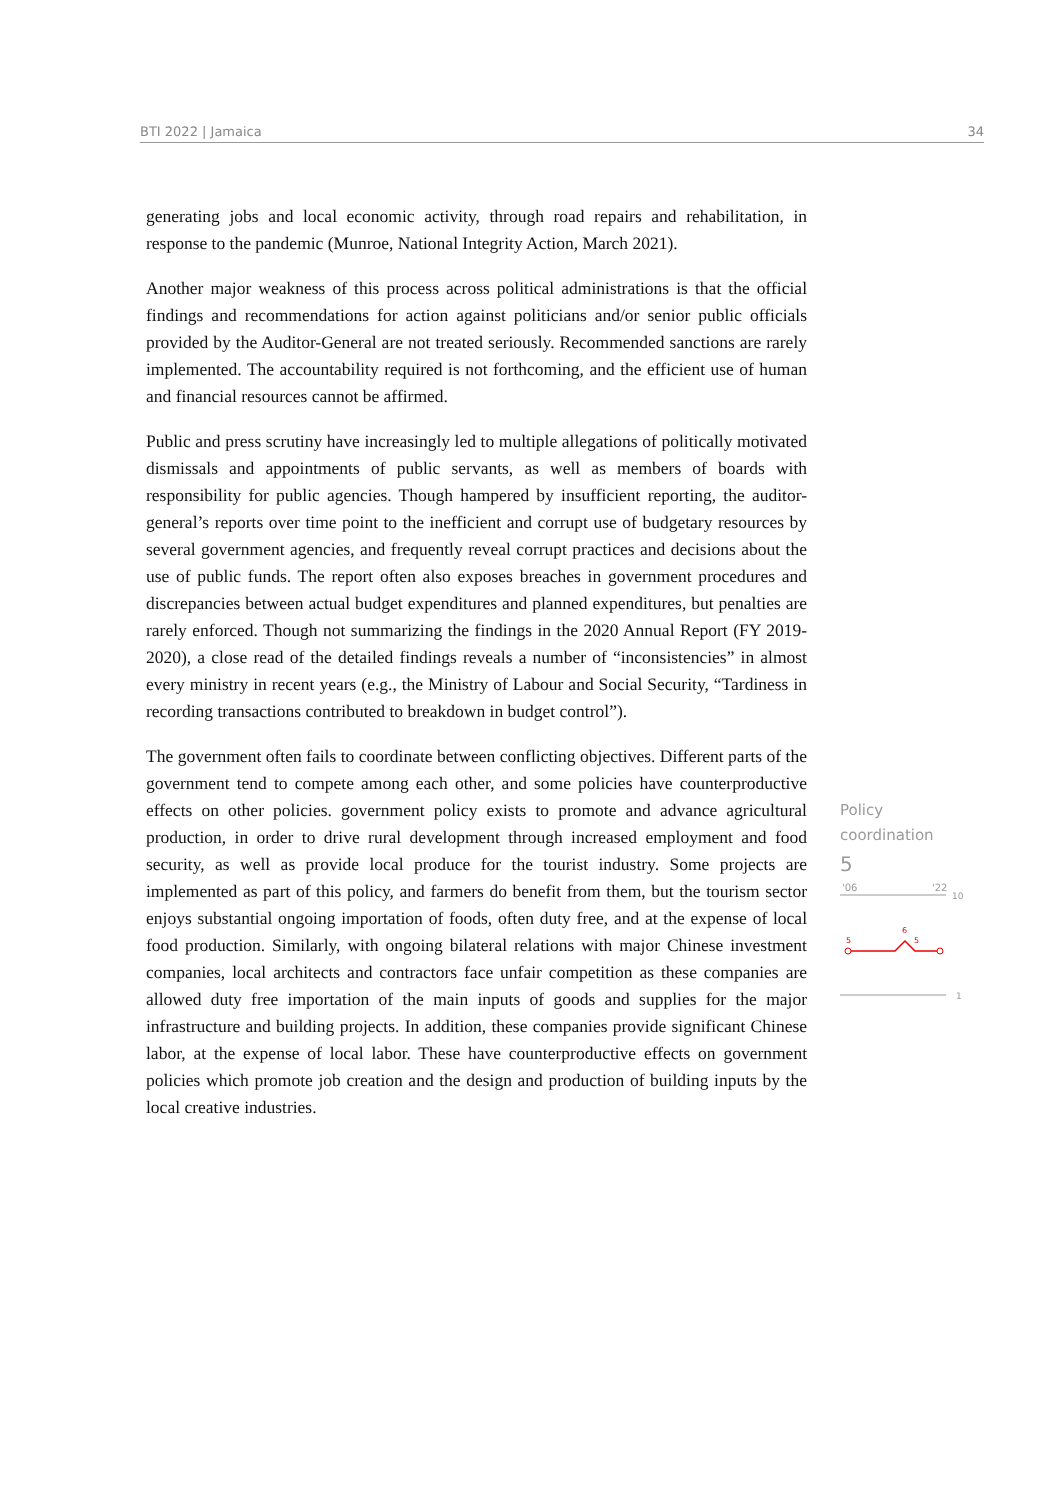BTI 2022 | Jamaica 34
generating jobs and local economic activity, through road repairs and rehabilitation, in response to the pandemic (Munroe, National Integrity Action, March 2021).
Another major weakness of this process across political administrations is that the official findings and recommendations for action against politicians and/or senior public officials provided by the Auditor-General are not treated seriously. Recommended sanctions are rarely implemented. The accountability required is not forthcoming, and the efficient use of human and financial resources cannot be affirmed.
Public and press scrutiny have increasingly led to multiple allegations of politically motivated dismissals and appointments of public servants, as well as members of boards with responsibility for public agencies. Though hampered by insufficient reporting, the auditor-general’s reports over time point to the inefficient and corrupt use of budgetary resources by several government agencies, and frequently reveal corrupt practices and decisions about the use of public funds. The report often also exposes breaches in government procedures and discrepancies between actual budget expenditures and planned expenditures, but penalties are rarely enforced. Though not summarizing the findings in the 2020 Annual Report (FY 2019-2020), a close read of the detailed findings reveals a number of “inconsistencies” in almost every ministry in recent years (e.g., the Ministry of Labour and Social Security, “Tardiness in recording transactions contributed to breakdown in budget control”).
The government often fails to coordinate between conflicting objectives. Different parts of the government tend to compete among each other, and some policies have counterproductive effects on other policies. government policy exists to promote and advance agricultural production, in order to drive rural development through increased employment and food security, as well as provide local produce for the tourist industry. Some projects are implemented as part of this policy, and farmers do benefit from them, but the tourism sector enjoys substantial ongoing importation of foods, often duty free, and at the expense of local food production. Similarly, with ongoing bilateral relations with major Chinese investment companies, local architects and contractors face unfair competition as these companies are allowed duty free importation of the main inputs of goods and supplies for the major infrastructure and building projects. In addition, these companies provide significant Chinese labor, at the expense of local labor. These have counterproductive effects on government policies which promote job creation and the design and production of building inputs by the local creative industries.
Policy
coordination
5
'06
'22
10
5
6
5
1